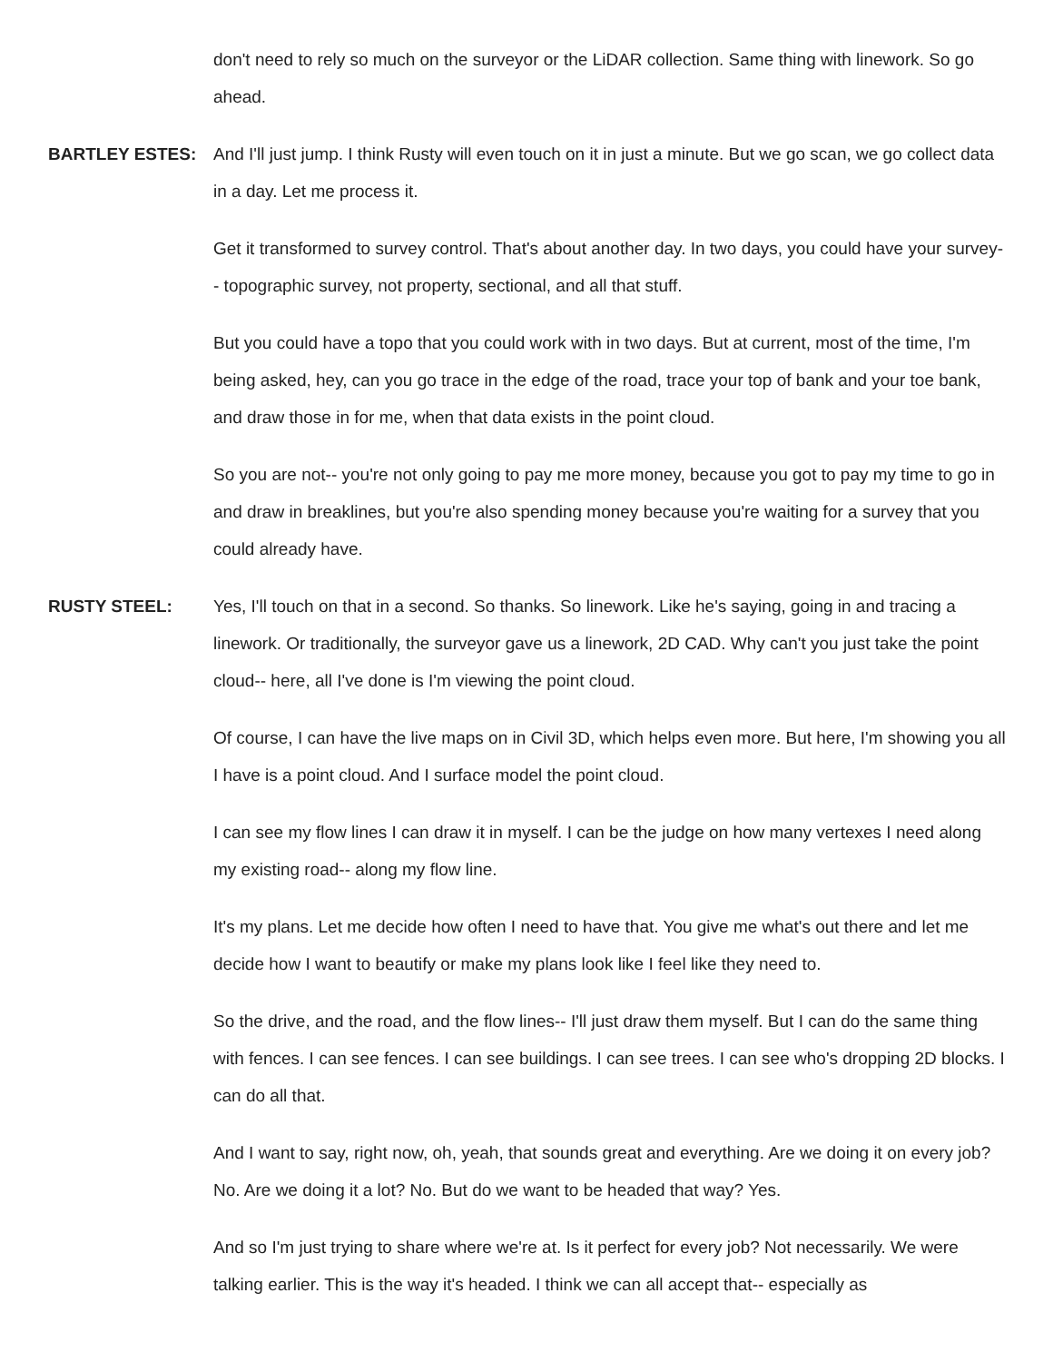don't need to rely so much on the surveyor or the LiDAR collection. Same thing with linework. So go ahead.
BARTLEY ESTES: And I'll just jump. I think Rusty will even touch on it in just a minute. But we go scan, we go collect data in a day. Let me process it.
Get it transformed to survey control. That's about another day. In two days, you could have your survey-- topographic survey, not property, sectional, and all that stuff.
But you could have a topo that you could work with in two days. But at current, most of the time, I'm being asked, hey, can you go trace in the edge of the road, trace your top of bank and your toe bank, and draw those in for me, when that data exists in the point cloud.
So you are not-- you're not only going to pay me more money, because you got to pay my time to go in and draw in breaklines, but you're also spending money because you're waiting for a survey that you could already have.
RUSTY STEEL: Yes, I'll touch on that in a second. So thanks. So linework. Like he's saying, going in and tracing a linework. Or traditionally, the surveyor gave us a linework, 2D CAD. Why can't you just take the point cloud-- here, all I've done is I'm viewing the point cloud.
Of course, I can have the live maps on in Civil 3D, which helps even more. But here, I'm showing you all I have is a point cloud. And I surface model the point cloud.
I can see my flow lines I can draw it in myself. I can be the judge on how many vertexes I need along my existing road-- along my flow line.
It's my plans. Let me decide how often I need to have that. You give me what's out there and let me decide how I want to beautify or make my plans look like I feel like they need to.
So the drive, and the road, and the flow lines-- I'll just draw them myself. But I can do the same thing with fences. I can see fences. I can see buildings. I can see trees. I can see who's dropping 2D blocks. I can do all that.
And I want to say, right now, oh, yeah, that sounds great and everything. Are we doing it on every job? No. Are we doing it a lot? No. But do we want to be headed that way? Yes.
And so I'm just trying to share where we're at. Is it perfect for every job? Not necessarily. We were talking earlier. This is the way it's headed. I think we can all accept that-- especially as